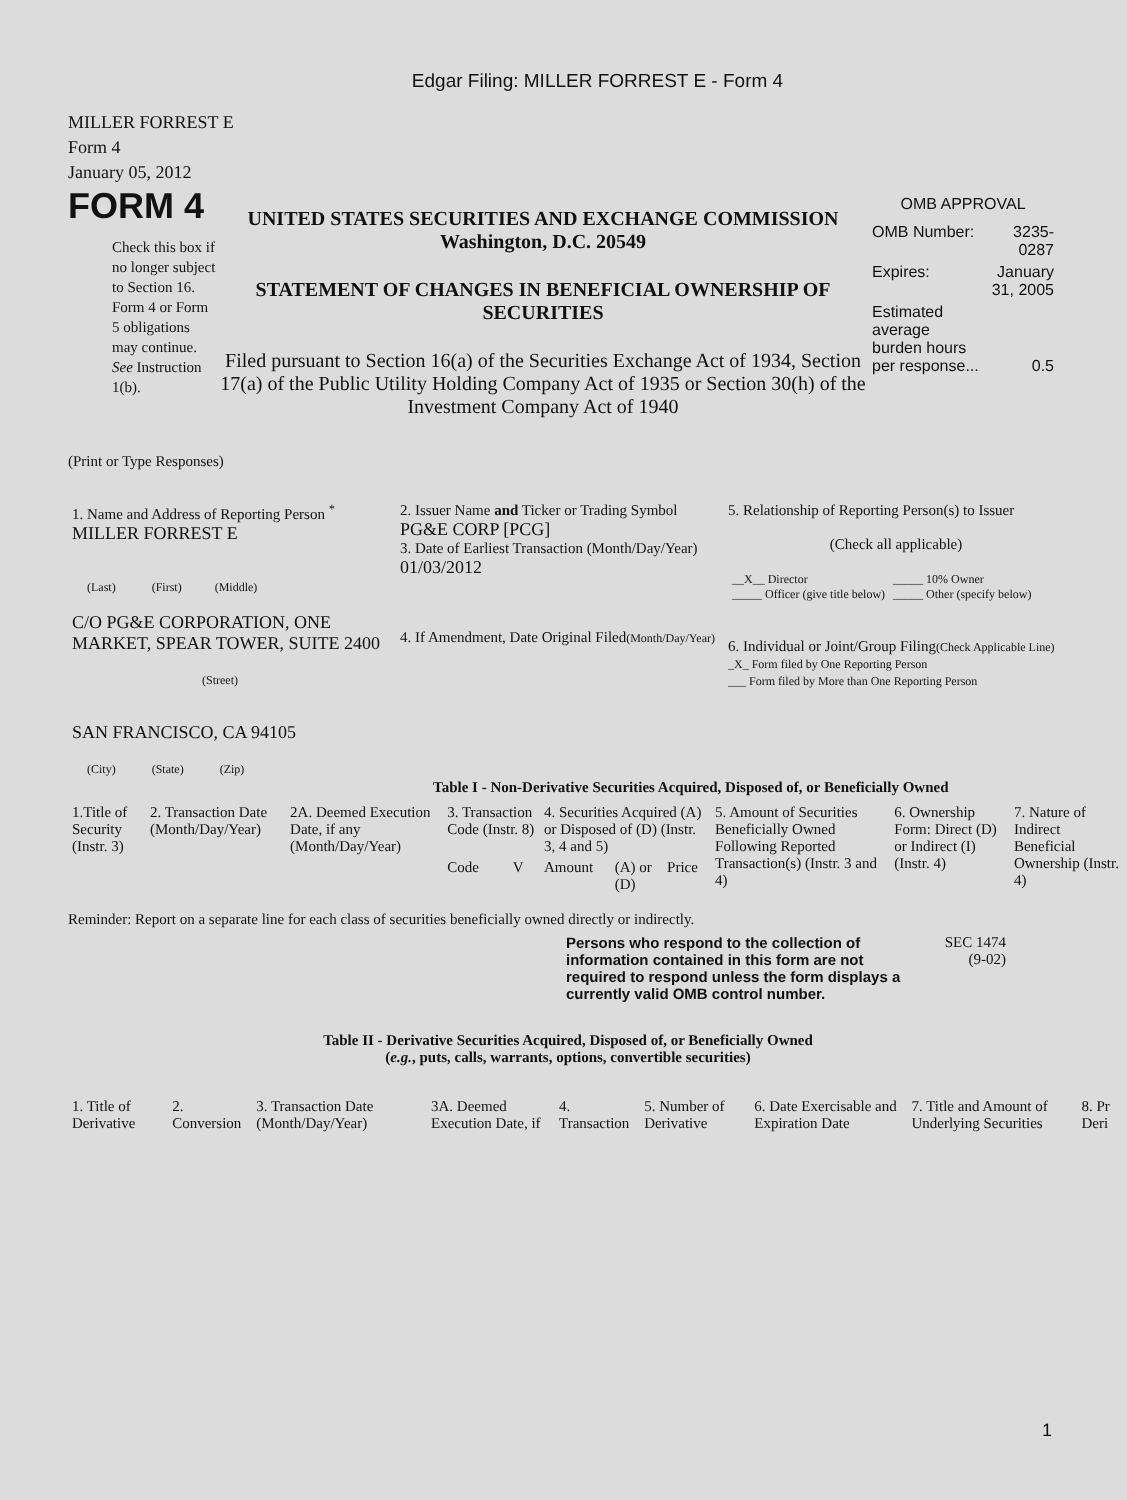Edgar Filing: MILLER FORREST E - Form 4
MILLER FORREST E
Form 4
January 05, 2012
FORM 4
Check this box if no longer subject to Section 16. Form 4 or Form 5 obligations may continue. See Instruction 1(b).
UNITED STATES SECURITIES AND EXCHANGE COMMISSION
Washington, D.C. 20549
STATEMENT OF CHANGES IN BENEFICIAL OWNERSHIP OF SECURITIES
Filed pursuant to Section 16(a) of the Securities Exchange Act of 1934, Section 17(a) of the Public Utility Holding Company Act of 1935 or Section 30(h) of the Investment Company Act of 1940
OMB APPROVAL
| OMB Number: | 3235-0287 |
| Expires: | January 31, 2005 |
| Estimated average burden hours per response... | 0.5 |
(Print or Type Responses)
| 1. Name and Address of Reporting Person <sup>*</sup> MILLER FORREST E (Last) (First) (Middle) C/O PG&E CORPORATION, ONE MARKET, SPEAR TOWER, SUITE 2400 (Street) SAN FRANCISCO, CA 94105 (City) (State) (Zip) | 2. Issuer Name and Ticker or Trading Symbol PG&E CORP [PCG] 3. Date of Earliest Transaction (Month/Day/Year) 01/03/2012 4. If Amendment, Date Original Filed (Month/Day/Year) | 5. Relationship of Reporting Person(s) to Issuer (Check all applicable) / __X__ Director _____ Officer (give title below) / _____ 10% Owner _____ Other (specify below) / 6. Individual or Joint/Group Filing (Check Applicable Line) _X_ Form filed by One Reporting Person ___ Form filed by More than One Reporting Person |
Table I - Non-Derivative Securities Acquired, Disposed of, or Beneficially Owned
| 1.Title of Security (Instr. 3) | 2. Transaction Date (Month/Day/Year) | 2A. Deemed Execution Date, if any (Month/Day/Year) | 3. Transaction Code (Instr. 8) | | 4. Securities Acquired (A) or Disposed of (D) (Instr. 3, 4 and 5) | | | 5. Amount of Securities Beneficially Owned Following Reported Transaction(s) (Instr. 3 and 4) | 6. Ownership Form: Direct (D) or Indirect (I) (Instr. 4) | 7. Nature of Indirect Beneficial Ownership (Instr. 4) |
| | | | Code | V | Amount | (A) or (D) | Price | | | |
Reminder: Report on a separate line for each class of securities beneficially owned directly or indirectly.
Persons who respond to the collection of information contained in this form are not required to respond unless the form displays a currently valid OMB control number.
SEC 1474
(9-02)
Table II - Derivative Securities Acquired, Disposed of, or Beneficially Owned
(e.g., puts, calls, warrants, options, convertible securities)
| 1. Title of Derivative | 2. Conversion | 3. Transaction Date (Month/Day/Year) | 3A. Deemed Execution Date, if | 4. Transaction | 5. Number of Derivative | 6. Date Exercisable and Expiration Date | 7. Title and Amount of Underlying Securities | 8. Pr Deri |
1